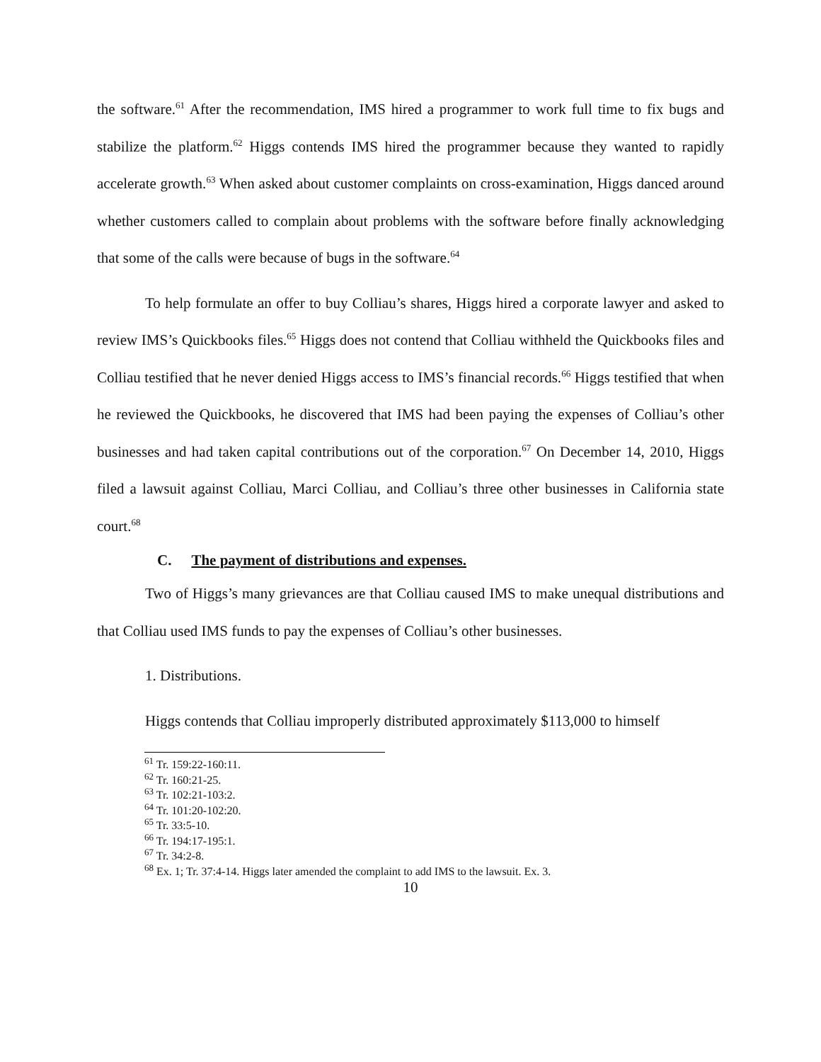the software.<sup>61</sup> After the recommendation, IMS hired a programmer to work full time to fix bugs and stabilize the platform.<sup>62</sup> Higgs contends IMS hired the programmer because they wanted to rapidly accelerate growth.<sup>63</sup> When asked about customer complaints on cross-examination, Higgs danced around whether customers called to complain about problems with the software before finally acknowledging that some of the calls were because of bugs in the software.<sup>64</sup>
To help formulate an offer to buy Colliau’s shares, Higgs hired a corporate lawyer and asked to review IMS’s Quickbooks files.<sup>65</sup> Higgs does not contend that Colliau withheld the Quickbooks files and Colliau testified that he never denied Higgs access to IMS’s financial records.<sup>66</sup> Higgs testified that when he reviewed the Quickbooks, he discovered that IMS had been paying the expenses of Colliau’s other businesses and had taken capital contributions out of the corporation.<sup>67</sup> On December 14, 2010, Higgs filed a lawsuit against Colliau, Marci Colliau, and Colliau’s three other businesses in California state court.<sup>68</sup>
C. The payment of distributions and expenses.
Two of Higgs’s many grievances are that Colliau caused IMS to make unequal distributions and that Colliau used IMS funds to pay the expenses of Colliau’s other businesses.
1. Distributions.
Higgs contends that Colliau improperly distributed approximately $113,000 to himself
<sup>61</sup> Tr. 159:22-160:11.
<sup>62</sup> Tr. 160:21-25.
<sup>63</sup> Tr. 102:21-103:2.
<sup>64</sup> Tr. 101:20-102:20.
<sup>65</sup> Tr. 33:5-10.
<sup>66</sup> Tr. 194:17-195:1.
<sup>67</sup> Tr. 34:2-8.
<sup>68</sup> Ex. 1; Tr. 37:4-14. Higgs later amended the complaint to add IMS to the lawsuit. Ex. 3.
10